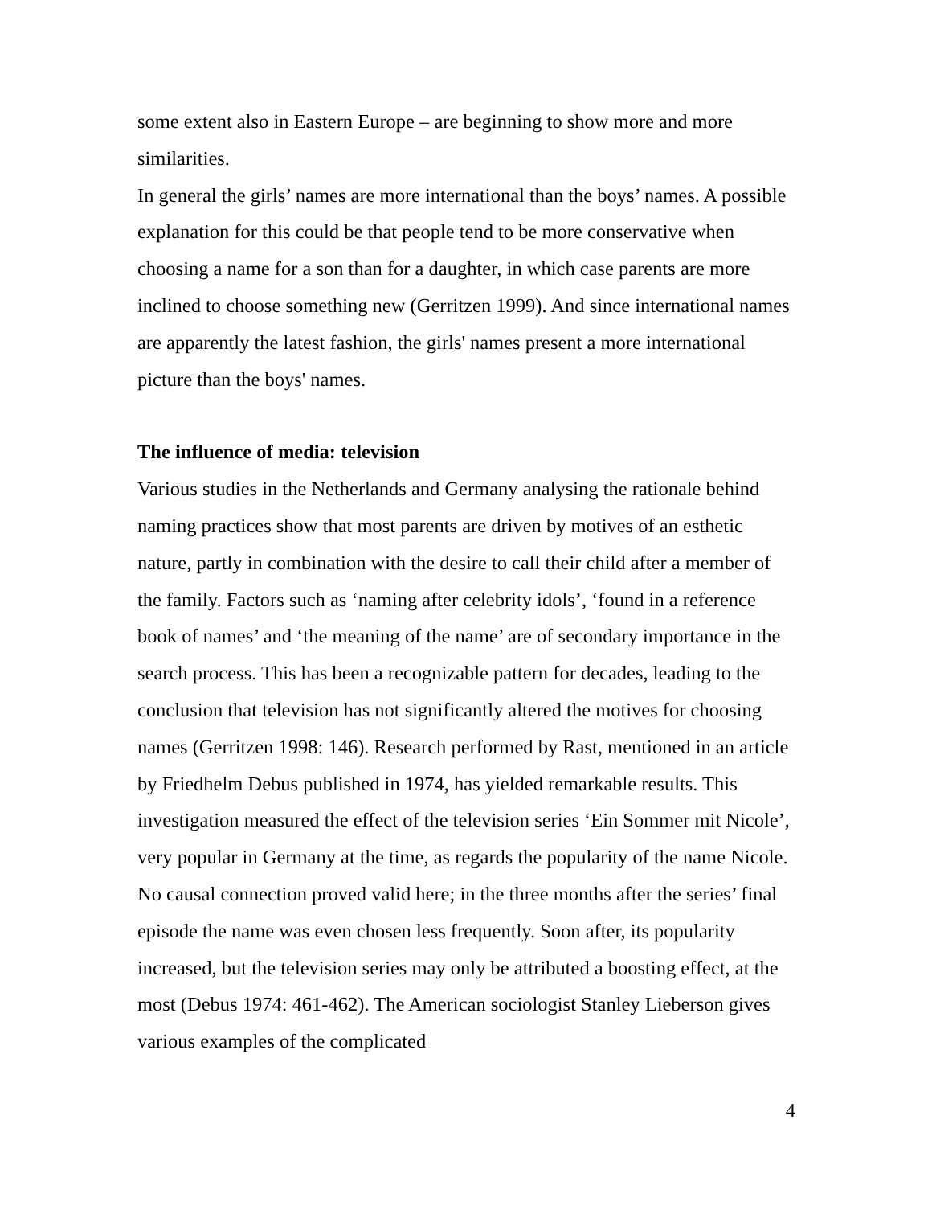some extent also in Eastern Europe – are beginning to show more and more similarities.
In general the girls’ names are more international than the boys’ names. A possible explanation for this could be that people tend to be more conservative when choosing a name for a son than for a daughter, in which case parents are more inclined to choose something new (Gerritzen 1999). And since international names are apparently the latest fashion, the girls' names present a more international picture than the boys' names.
The influence of media: television
Various studies in the Netherlands and Germany analysing the rationale behind naming practices show that most parents are driven by motives of an esthetic nature, partly in combination with the desire to call their child after a member of the family. Factors such as ‘naming after celebrity idols’, ‘found in a reference book of names’ and ‘the meaning of the name’ are of secondary importance in the search process. This has been a recognizable pattern for decades, leading to the conclusion that television has not significantly altered the motives for choosing names (Gerritzen 1998: 146). Research performed by Rast, mentioned in an article by Friedhelm Debus published in 1974, has yielded remarkable results. This investigation measured the effect of the television series ‘Ein Sommer mit Nicole’, very popular in Germany at the time, as regards the popularity of the name Nicole. No causal connection proved valid here; in the three months after the series’ final episode the name was even chosen less frequently. Soon after, its popularity increased, but the television series may only be attributed a boosting effect, at the most (Debus 1974: 461-462). The American sociologist Stanley Lieberson gives various examples of the complicated
4